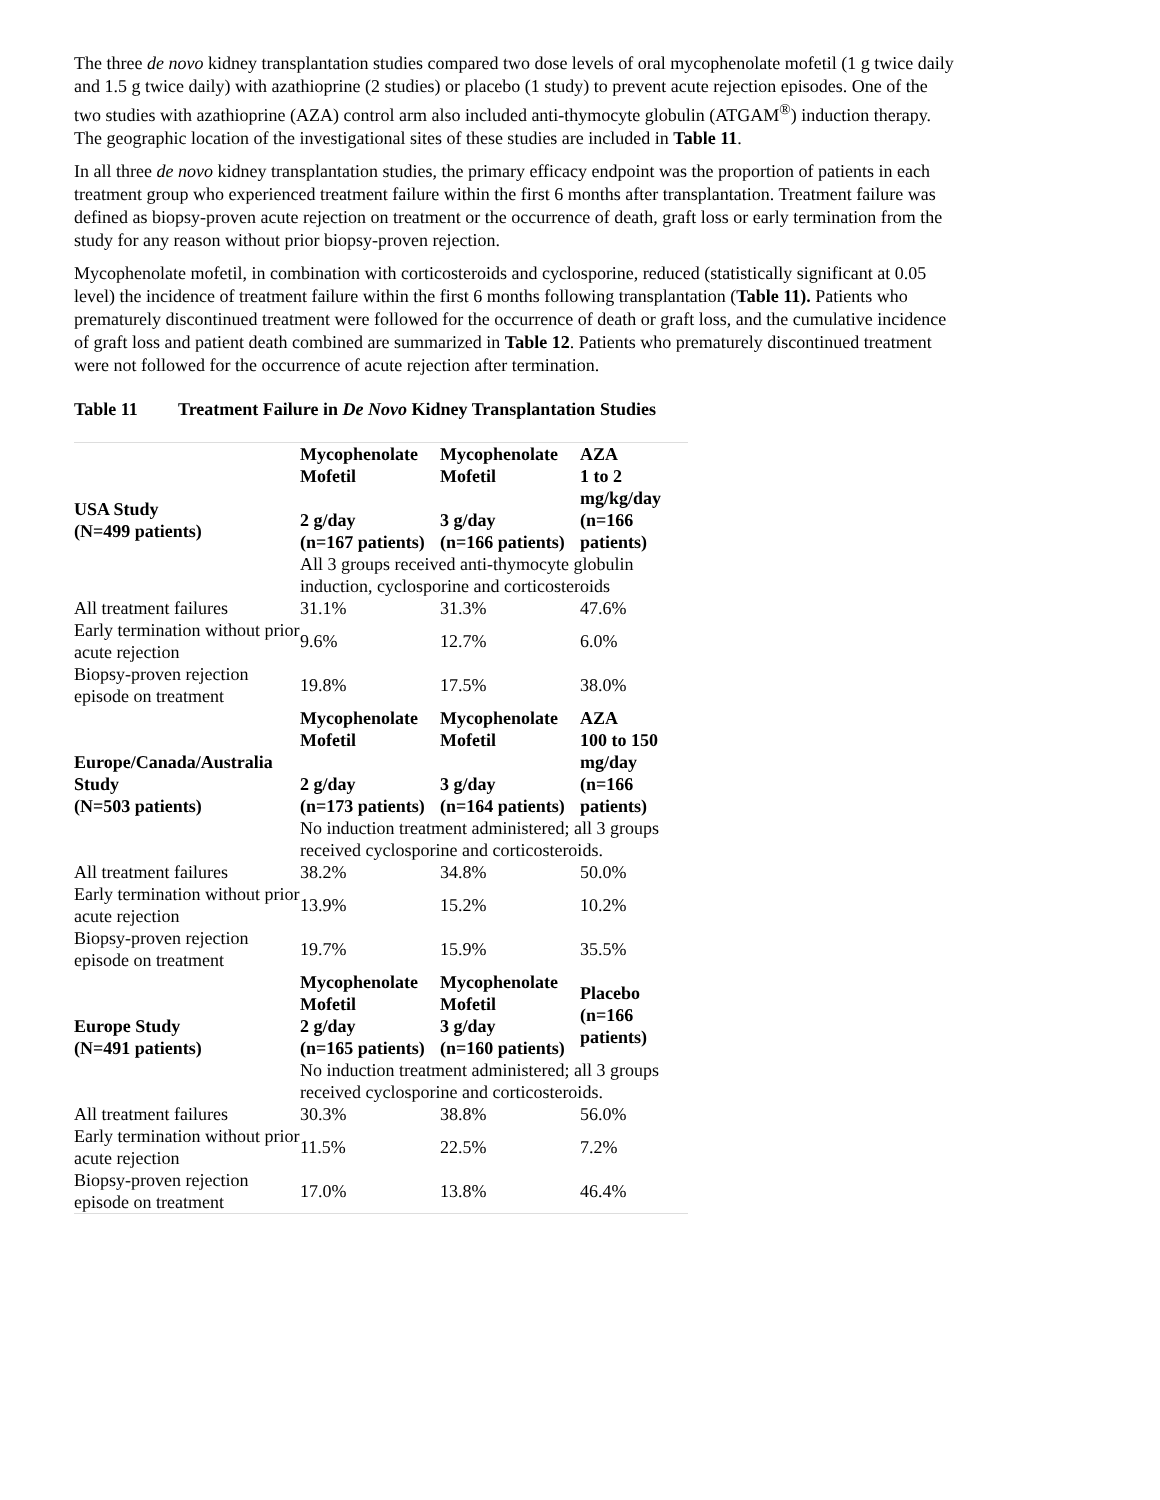The three de novo kidney transplantation studies compared two dose levels of oral mycophenolate mofetil (1 g twice daily and 1.5 g twice daily) with azathioprine (2 studies) or placebo (1 study) to prevent acute rejection episodes. One of the two studies with azathioprine (AZA) control arm also included anti-thymocyte globulin (ATGAM<sup>®</sup>) induction therapy. The geographic location of the investigational sites of these studies are included in Table 11.
In all three de novo kidney transplantation studies, the primary efficacy endpoint was the proportion of patients in each treatment group who experienced treatment failure within the first 6 months after transplantation. Treatment failure was defined as biopsy-proven acute rejection on treatment or the occurrence of death, graft loss or early termination from the study for any reason without prior biopsy-proven rejection.
Mycophenolate mofetil, in combination with corticosteroids and cyclosporine, reduced (statistically significant at 0.05 level) the incidence of treatment failure within the first 6 months following transplantation (Table 11). Patients who prematurely discontinued treatment were followed for the occurrence of death or graft loss, and the cumulative incidence of graft loss and patient death combined are summarized in Table 12. Patients who prematurely discontinued treatment were not followed for the occurrence of acute rejection after termination.
Table 11 Treatment Failure in De Novo Kidney Transplantation Studies
| USA Study (N=499 patients) | Mycophenolate Mofetil 2 g/day (n=167 patients) | Mycophenolate Mofetil 3 g/day (n=166 patients) | AZA 1 to 2 mg/kg/day (n=166 patients) |
| --- | --- | --- | --- |
| | All 3 groups received anti-thymocyte globulin induction, cyclosporine and corticosteroids | | |
| All treatment failures | 31.1% | 31.3% | 47.6% |
| Early termination without prior acute rejection | 9.6% | 12.7% | 6.0% |
| Biopsy-proven rejection episode on treatment | 19.8% | 17.5% | 38.0% |
| Europe/Canada/Australia Study (N=503 patients) | Mycophenolate Mofetil 2 g/day (n=173 patients) | Mycophenolate Mofetil 3 g/day (n=164 patients) | AZA 100 to 150 mg/day (n=166 patients) |
| | No induction treatment administered; all 3 groups received cyclosporine and corticosteroids. | | |
| All treatment failures | 38.2% | 34.8% | 50.0% |
| Early termination without prior acute rejection | 13.9% | 15.2% | 10.2% |
| Biopsy-proven rejection episode on treatment | 19.7% | 15.9% | 35.5% |
| Europe Study (N=491 patients) | Mycophenolate Mofetil 2 g/day (n=165 patients) | Mycophenolate Mofetil 3 g/day (n=160 patients) | Placebo (n=166 patients) |
| | No induction treatment administered; all 3 groups received cyclosporine and corticosteroids. | | |
| All treatment failures | 30.3% | 38.8% | 56.0% |
| Early termination without prior acute rejection | 11.5% | 22.5% | 7.2% |
| Biopsy-proven rejection episode on treatment | 17.0% | 13.8% | 46.4% |